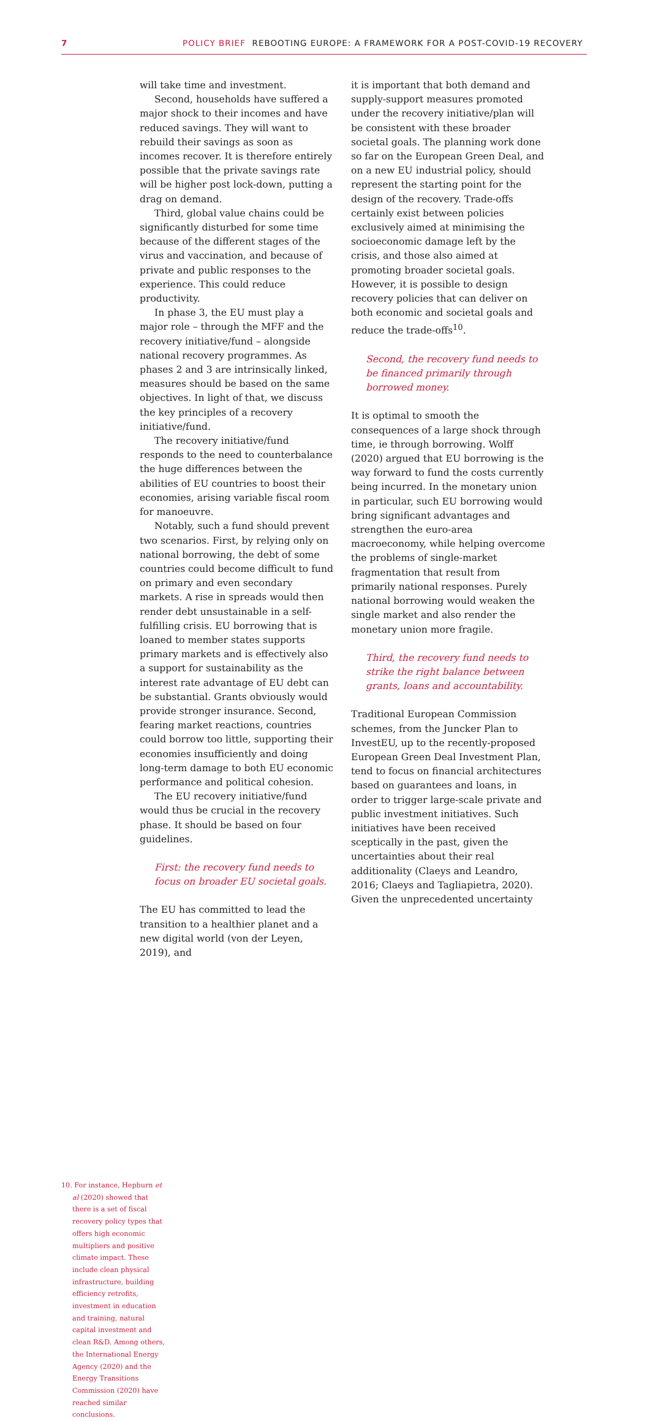7 POLICY BRIEF REBOOTING EUROPE: A FRAMEWORK FOR A POST-COVID-19 RECOVERY
will take time and investment.
Second, households have suffered a major shock to their incomes and have reduced savings. They will want to rebuild their savings as soon as incomes recover. It is therefore entirely possible that the private savings rate will be higher post lock-down, putting a drag on demand.
Third, global value chains could be significantly disturbed for some time because of the different stages of the virus and vaccination, and because of private and public responses to the experience. This could reduce productivity.
In phase 3, the EU must play a major role – through the MFF and the recovery initiative/fund – alongside national recovery programmes. As phases 2 and 3 are intrinsically linked, measures should be based on the same objectives. In light of that, we discuss the key principles of a recovery initiative/fund.
The recovery initiative/fund responds to the need to counterbalance the huge differences between the abilities of EU countries to boost their economies, arising variable fiscal room for manoeuvre.
Notably, such a fund should prevent two scenarios. First, by relying only on national borrowing, the debt of some countries could become difficult to fund on primary and even secondary markets. A rise in spreads would then render debt unsustainable in a self-fulfilling crisis. EU borrowing that is loaned to member states supports primary markets and is effectively also a support for sustainability as the interest rate advantage of EU debt can be substantial. Grants obviously would provide stronger insurance. Second, fearing market reactions, countries could borrow too little, supporting their economies insufficiently and doing long-term damage to both EU economic performance and political cohesion.
The EU recovery initiative/fund would thus be crucial in the recovery phase. It should be based on four guidelines.
First: the recovery fund needs to focus on broader EU societal goals.
The EU has committed to lead the transition to a healthier planet and a new digital world (von der Leyen, 2019), and
it is important that both demand and supply-support measures promoted under the recovery initiative/plan will be consistent with these broader societal goals. The planning work done so far on the European Green Deal, and on a new EU industrial policy, should represent the starting point for the design of the recovery. Trade-offs certainly exist between policies exclusively aimed at minimising the socioeconomic damage left by the crisis, and those also aimed at promoting broader societal goals. However, it is possible to design recovery policies that can deliver on both economic and societal goals and reduce the trade-offs<sup>10</sup>.
Second, the recovery fund needs to be financed primarily through borrowed money.
It is optimal to smooth the consequences of a large shock through time, ie through borrowing. Wolff (2020) argued that EU borrowing is the way forward to fund the costs currently being incurred. In the monetary union in particular, such EU borrowing would bring significant advantages and strengthen the euro-area macroeconomy, while helping overcome the problems of single-market fragmentation that result from primarily national responses. Purely national borrowing would weaken the single market and also render the monetary union more fragile.
Third, the recovery fund needs to strike the right balance between grants, loans and accountability.
Traditional European Commission schemes, from the Juncker Plan to InvestEU, up to the recently-proposed European Green Deal Investment Plan, tend to focus on financial architectures based on guarantees and loans, in order to trigger large-scale private and public investment initiatives. Such initiatives have been received sceptically in the past, given the uncertainties about their real additionality (Claeys and Leandro, 2016; Claeys and Tagliapietra, 2020). Given the unprecedented uncertainty
10. For instance, Hepburn et al (2020) showed that there is a set of fiscal recovery policy types that offers high economic multipliers and positive climate impact. These include clean physical infrastructure, building efficiency retrofits, investment in education and training, natural capital investment and clean R&D. Among others, the International Energy Agency (2020) and the Energy Transitions Commission (2020) have reached similar conclusions.